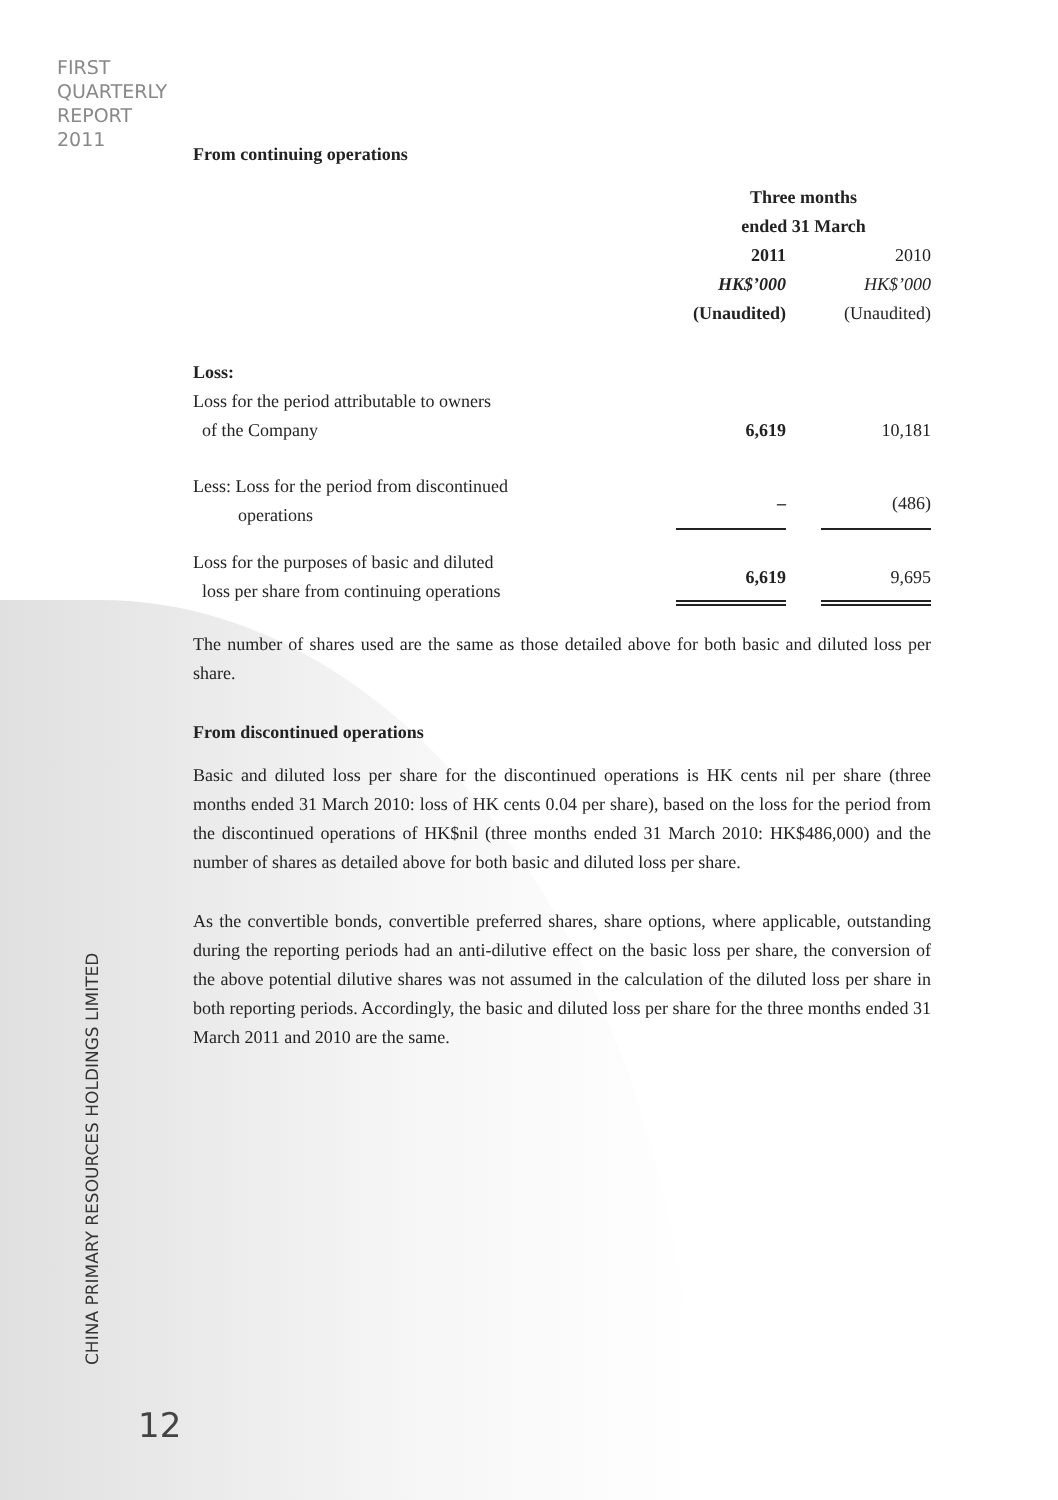FIRST
QUARTERLY
REPORT
2011
From continuing operations
| | Three months ended 31 March | |
| --- | --- | --- |
| | 2011 | 2010 |
| | HK$’000 | HK$’000 |
| | (Unaudited) | (Unaudited) |
| Loss: | | |
| Loss for the period attributable to owners of the Company | 6,619 | 10,181 |
| Less: Loss for the period from discontinued operations | – | (486) |
| Loss for the purposes of basic and diluted loss per share from continuing operations | 6,619 | 9,695 |
The number of shares used are the same as those detailed above for both basic and diluted loss per share.
From discontinued operations
Basic and diluted loss per share for the discontinued operations is HK cents nil per share (three months ended 31 March 2010: loss of HK cents 0.04 per share), based on the loss for the period from the discontinued operations of HK$nil (three months ended 31 March 2010: HK$486,000) and the number of shares as detailed above for both basic and diluted loss per share.
As the convertible bonds, convertible preferred shares, share options, where applicable, outstanding during the reporting periods had an anti-dilutive effect on the basic loss per share, the conversion of the above potential dilutive shares was not assumed in the calculation of the diluted loss per share in both reporting periods. Accordingly, the basic and diluted loss per share for the three months ended 31 March 2011 and 2010 are the same.
CHINA PRIMARY RESOURCES HOLDINGS LIMITED
12